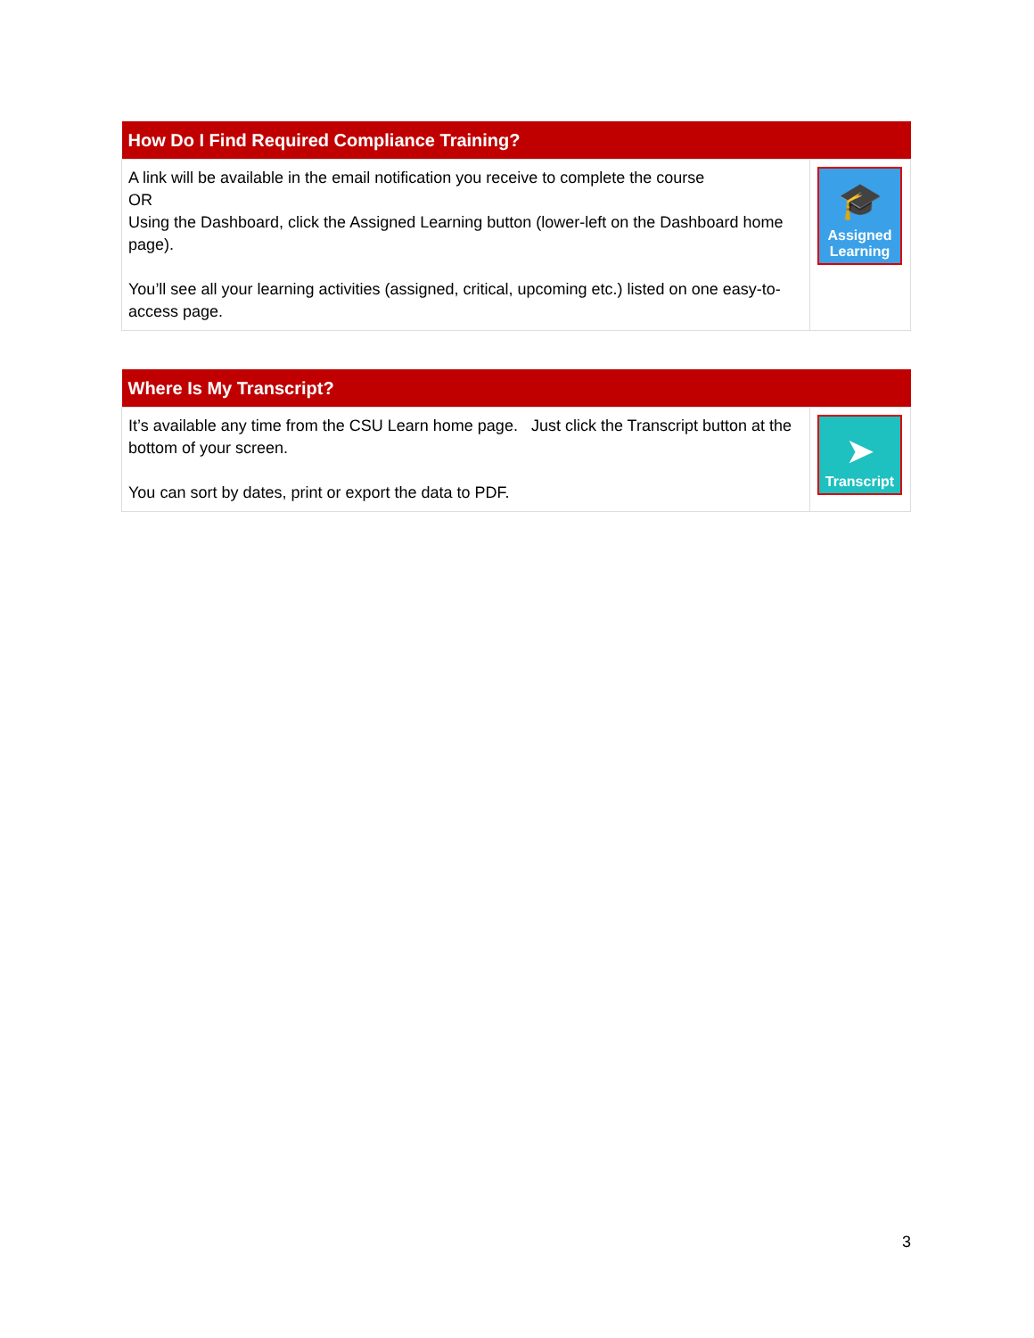| How Do I Find Required Compliance Training? | |
| --- | --- |
| A link will be available in the email notification you receive to complete the course OR Using the Dashboard, click the Assigned Learning button (lower-left on the Dashboard home page). You’ll see all your learning activities (assigned, critical, upcoming etc.) listed on one easy-to-access page. | 🎓 Assigned Learning |
| Where Is My Transcript? | |
| --- | --- |
| It’s available any time from the CSU Learn home page. Just click the Transcript button at the bottom of your screen. You can sort by dates, print or export the data to PDF. | ➤ Transcript |
3